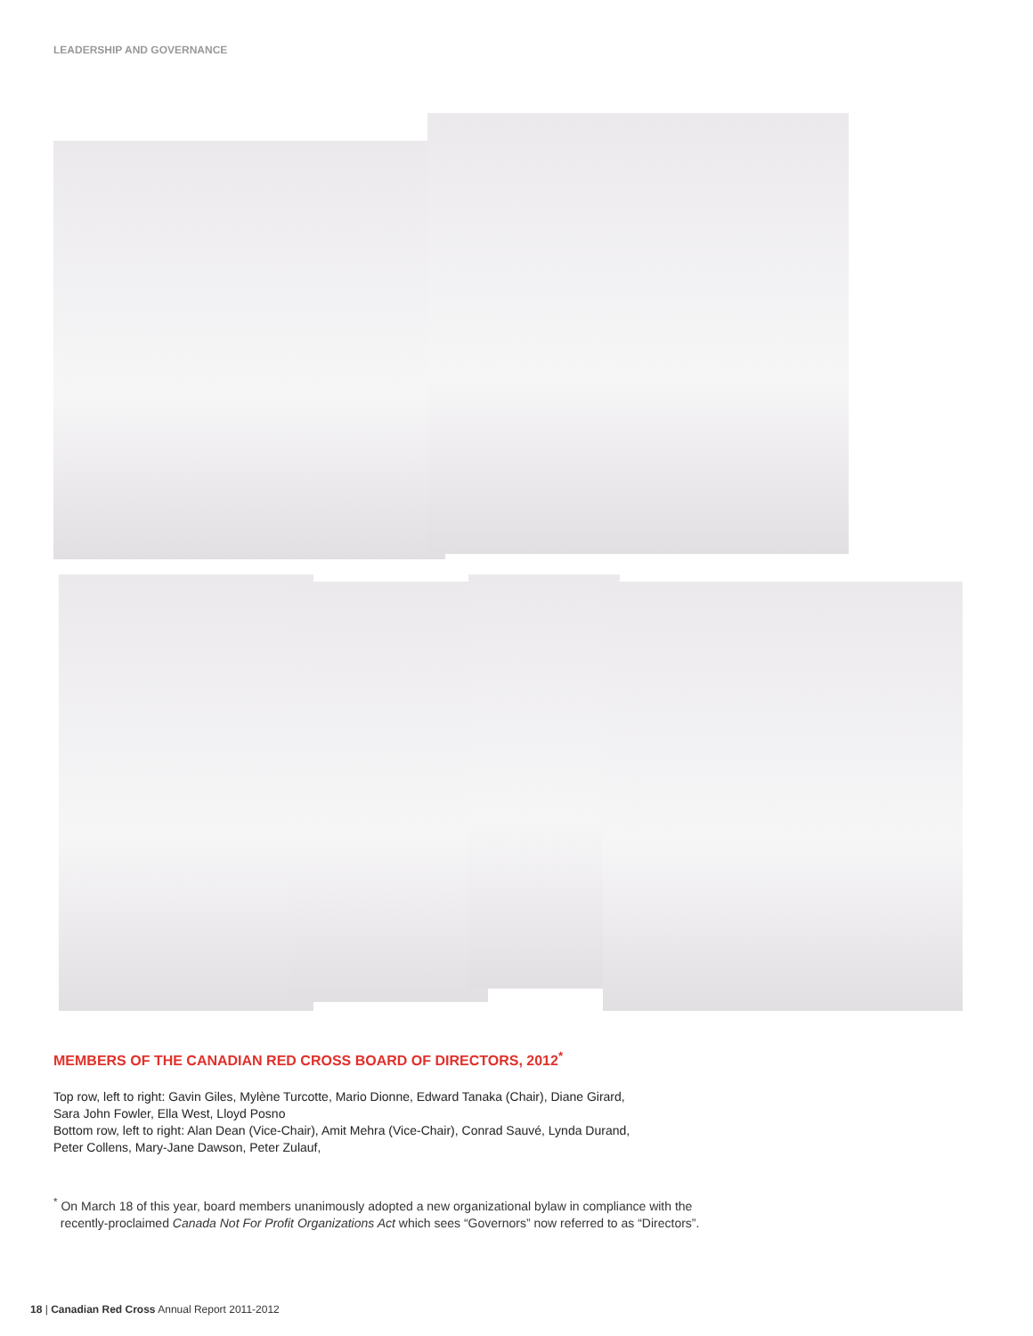LEADERSHIP AND GOVERNANCE
MEMBERS OF THE CANADIAN RED CROSS BOARD OF DIRECTORS, 2012<sup>*</sup>
Top row, left to right: Gavin Giles, Mylène Turcotte, Mario Dionne, Edward Tanaka (Chair), Diane Girard,
Sara John Fowler, Ella West, Lloyd Posno
Bottom row, left to right: Alan Dean (Vice-Chair), Amit Mehra (Vice-Chair), Conrad Sauvé, Lynda Durand,
Peter Collens, Mary-Jane Dawson, Peter Zulauf,
<sup>*</sup> On March 18 of this year, board members unanimously adopted a new organizational bylaw in compliance with the
recently-proclaimed Canada Not For Profit Organizations Act which sees “Governors” now referred to as “Directors”.
18 | Canadian Red Cross Annual Report 2011-2012